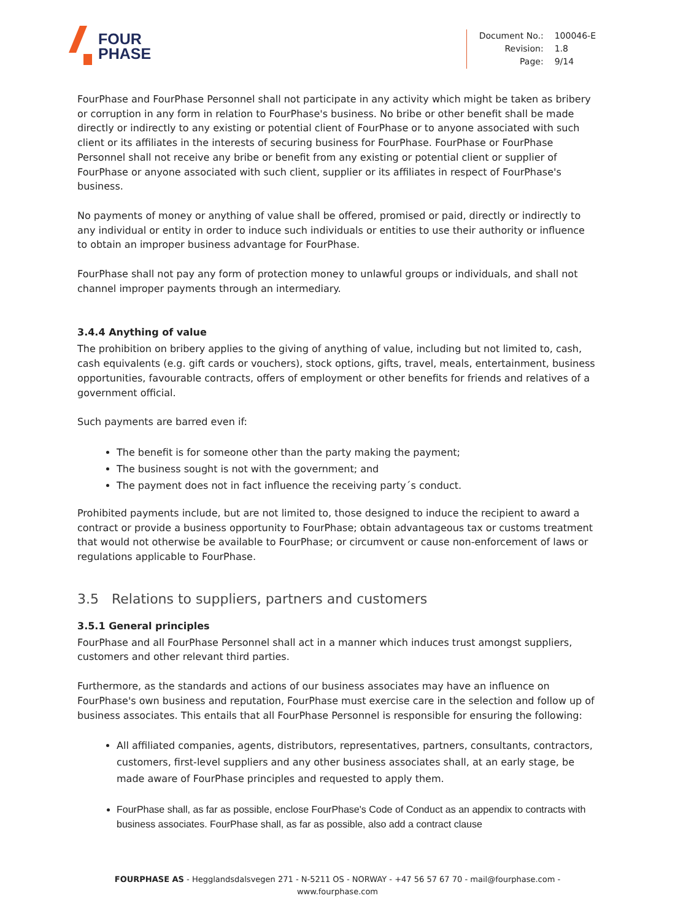FOUR
PHASE
| Document No.: | 100046-E |
| Revision: | 1.8 |
| Page: | 9/14 |
FourPhase and FourPhase Personnel shall not participate in any activity which might be taken as bribery or corruption in any form in relation to FourPhase's business. No bribe or other benefit shall be made directly or indirectly to any existing or potential client of FourPhase or to anyone associated with such client or its affiliates in the interests of securing business for FourPhase. FourPhase or FourPhase Personnel shall not receive any bribe or benefit from any existing or potential client or supplier of FourPhase or anyone associated with such client, supplier or its affiliates in respect of FourPhase's business.
No payments of money or anything of value shall be offered, promised or paid, directly or indirectly to any individual or entity in order to induce such individuals or entities to use their authority or influence to obtain an improper business advantage for FourPhase.
FourPhase shall not pay any form of protection money to unlawful groups or individuals, and shall not channel improper payments through an intermediary.
3.4.4 Anything of value
The prohibition on bribery applies to the giving of anything of value, including but not limited to, cash, cash equivalents (e.g. gift cards or vouchers), stock options, gifts, travel, meals, entertainment, business opportunities, favourable contracts, offers of employment or other benefits for friends and relatives of a government official.
Such payments are barred even if:
The benefit is for someone other than the party making the payment;
The business sought is not with the government; and
The payment does not in fact influence the receiving party´s conduct.
Prohibited payments include, but are not limited to, those designed to induce the recipient to award a contract or provide a business opportunity to FourPhase; obtain advantageous tax or customs treatment that would not otherwise be available to FourPhase; or circumvent or cause non-enforcement of laws or regulations applicable to FourPhase.
3.5 Relations to suppliers, partners and customers
3.5.1 General principles
FourPhase and all FourPhase Personnel shall act in a manner which induces trust amongst suppliers, customers and other relevant third parties.
Furthermore, as the standards and actions of our business associates may have an influence on FourPhase's own business and reputation, FourPhase must exercise care in the selection and follow up of business associates. This entails that all FourPhase Personnel is responsible for ensuring the following:
All affiliated companies, agents, distributors, representatives, partners, consultants, contractors, customers, first-level suppliers and any other business associates shall, at an early stage, be made aware of FourPhase principles and requested to apply them.
FourPhase shall, as far as possible, enclose FourPhase's Code of Conduct as an appendix to contracts with business associates. FourPhase shall, as far as possible, also add a contract clause
FOURPHASE AS - Hegglandsdalsvegen 271 - N-5211 OS - NORWAY - +47 56 57 67 70 - mail@fourphase.com -
www.fourphase.com